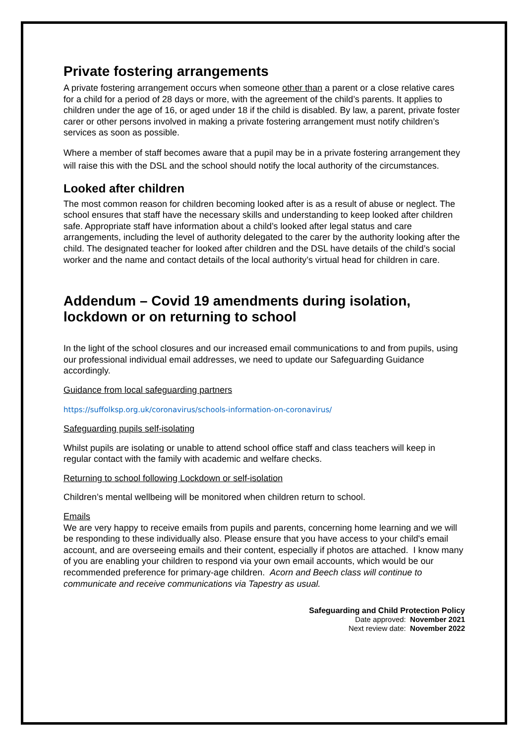Private fostering arrangements
A private fostering arrangement occurs when someone other than a parent or a close relative cares for a child for a period of 28 days or more, with the agreement of the child’s parents. It applies to children under the age of 16, or aged under 18 if the child is disabled. By law, a parent, private foster carer or other persons involved in making a private fostering arrangement must notify children’s services as soon as possible.
Where a member of staff becomes aware that a pupil may be in a private fostering arrangement they will raise this with the DSL and the school should notify the local authority of the circumstances.
Looked after children
The most common reason for children becoming looked after is as a result of abuse or neglect. The school ensures that staff have the necessary skills and understanding to keep looked after children safe. Appropriate staff have information about a child’s looked after legal status and care arrangements, including the level of authority delegated to the carer by the authority looking after the child. The designated teacher for looked after children and the DSL have details of the child’s social worker and the name and contact details of the local authority’s virtual head for children in care.
Addendum – Covid 19 amendments during isolation, lockdown or on returning to school
In the light of the school closures and our increased email communications to and from pupils, using our professional individual email addresses, we need to update our Safeguarding Guidance accordingly.
Guidance from local safeguarding partners
https://suffolksp.org.uk/coronavirus/schools-information-on-coronavirus/
Safeguarding pupils self-isolating
Whilst pupils are isolating or unable to attend school office staff and class teachers will keep in regular contact with the family with academic and welfare checks.
Returning to school following Lockdown or self-isolation
Children’s mental wellbeing will be monitored when children return to school.
Emails
We are very happy to receive emails from pupils and parents, concerning home learning and we will be responding to these individually also. Please ensure that you have access to your child's email account, and are overseeing emails and their content, especially if photos are attached. I know many of you are enabling your children to respond via your own email accounts, which would be our recommended preference for primary-age children. Acorn and Beech class will continue to communicate and receive communications via Tapestry as usual.
Safeguarding and Child Protection Policy
Date approved: November 2021
Next review date: November 2022